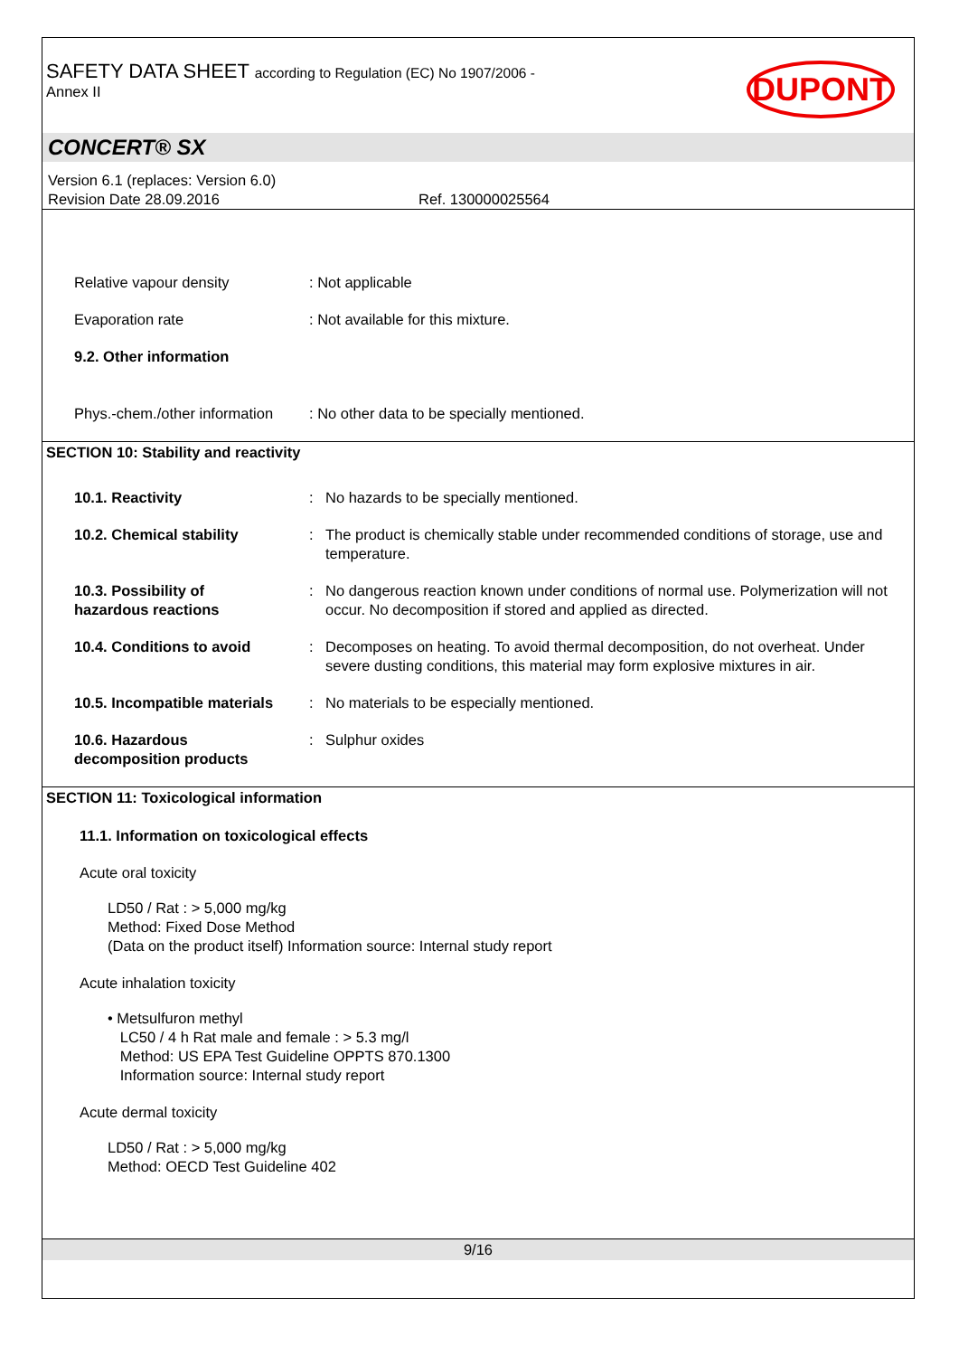SAFETY DATA SHEET according to Regulation (EC) No 1907/2006 -
Annex II
DUPONT
CONCERT® SX
Version 6.1 (replaces: Version 6.0)
Revision Date 28.09.2016 Ref. 130000025564
Relative vapour density : Not applicable
Evaporation rate : Not available for this mixture.
9.2. Other information
Phys.-chem./other information
: No other data to be specially mentioned.
SECTION 10: Stability and reactivity
10.1. Reactivity : No hazards to be specially mentioned.
10.2. Chemical stability : The product is chemically stable under recommended conditions of storage, use and temperature.
10.3. Possibility of
hazardous reactions
: No dangerous reaction known under conditions of normal use. Polymerization will not occur. No decomposition if stored and applied as directed.
10.4. Conditions to avoid : Decomposes on heating. To avoid thermal decomposition, do not overheat. Under severe dusting conditions, this material may form explosive mixtures in air.
10.5. Incompatible materials
: No materials to be especially mentioned.
10.6. Hazardous
decomposition products
: Sulphur oxides
SECTION 11: Toxicological information
11.1. Information on toxicological effects
Acute oral toxicity
LD50 / Rat : > 5,000 mg/kg
Method: Fixed Dose Method
(Data on the product itself) Information source: Internal study report
Acute inhalation toxicity
• Metsulfuron methyl
LC50 / 4 h Rat male and female : > 5.3 mg/l
Method: US EPA Test Guideline OPPTS 870.1300
Information source: Internal study report
Acute dermal toxicity
LD50 / Rat : > 5,000 mg/kg
Method: OECD Test Guideline 402
9/16